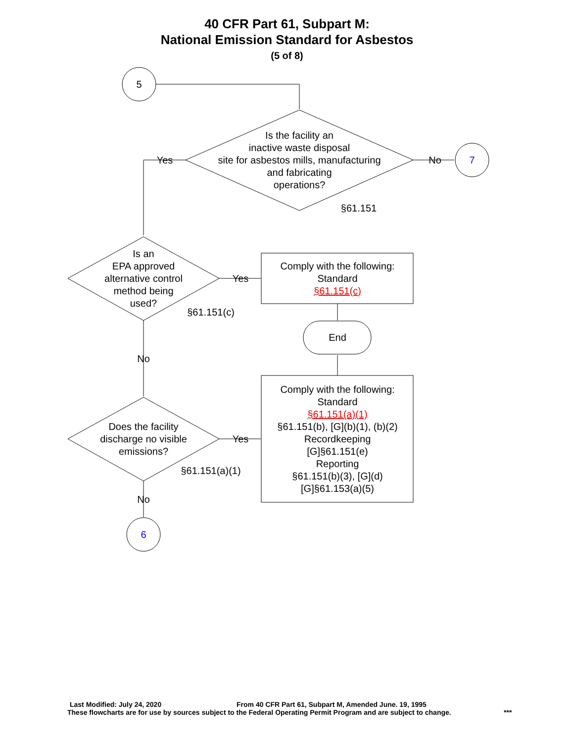40 CFR Part 61, Subpart M:
National Emission Standard for Asbestos
(5 of 8)
5
7
6
Is the facility an
inactive waste disposal
site for asbestos mills, manufacturing
and fabricating
operations?
§61.151
Yes
No
Is an
EPA approved
alternative control
method being
used?
§61.151(c)
Yes
Comply with the following:
Standard
§61.151(c)
End
No
Does the facility
discharge no visible
emissions?
§61.151(a)(1)
Yes
No
Comply with the following:
Standard
§61.151(a)(1)
§61.151(b), [G](b)(1), (b)(2)
Recordkeeping
[G]§61.151(e)
Reporting
§61.151(b)(3), [G](d)
[G]§61.153(a)(5)
Last Modified: July 24, 2020 From 40 CFR Part 61, Subpart M, Amended June. 19, 1995
These flowcharts are for use by sources subject to the Federal Operating Permit Program and are subject to change. ***